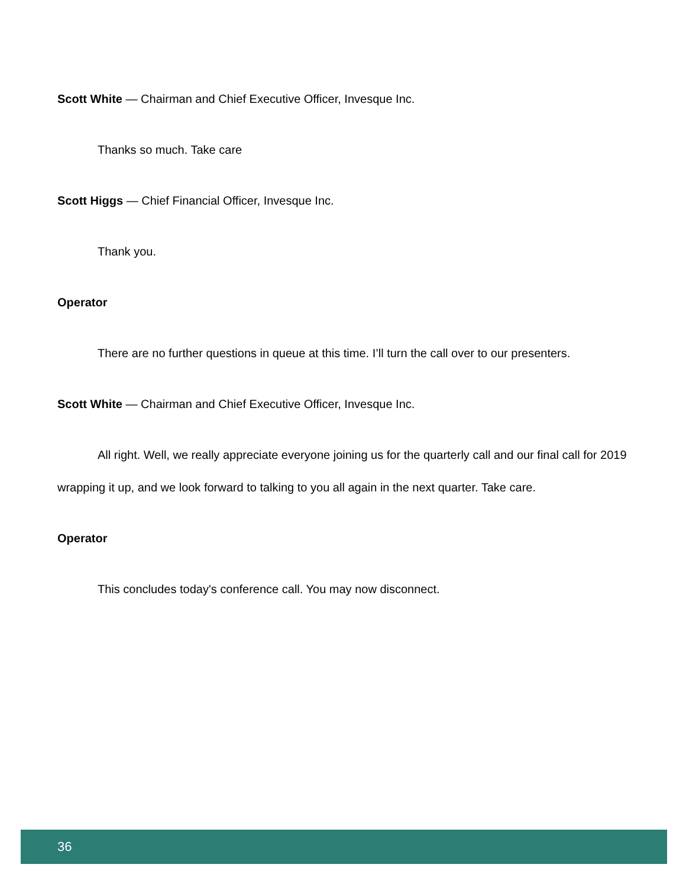Scott White — Chairman and Chief Executive Officer, Invesque Inc.
Thanks so much. Take care
Scott Higgs — Chief Financial Officer, Invesque Inc.
Thank you.
Operator
There are no further questions in queue at this time. I’ll turn the call over to our presenters.
Scott White — Chairman and Chief Executive Officer, Invesque Inc.
All right. Well, we really appreciate everyone joining us for the quarterly call and our final call for 2019 wrapping it up, and we look forward to talking to you all again in the next quarter. Take care.
Operator
This concludes today's conference call. You may now disconnect.
36